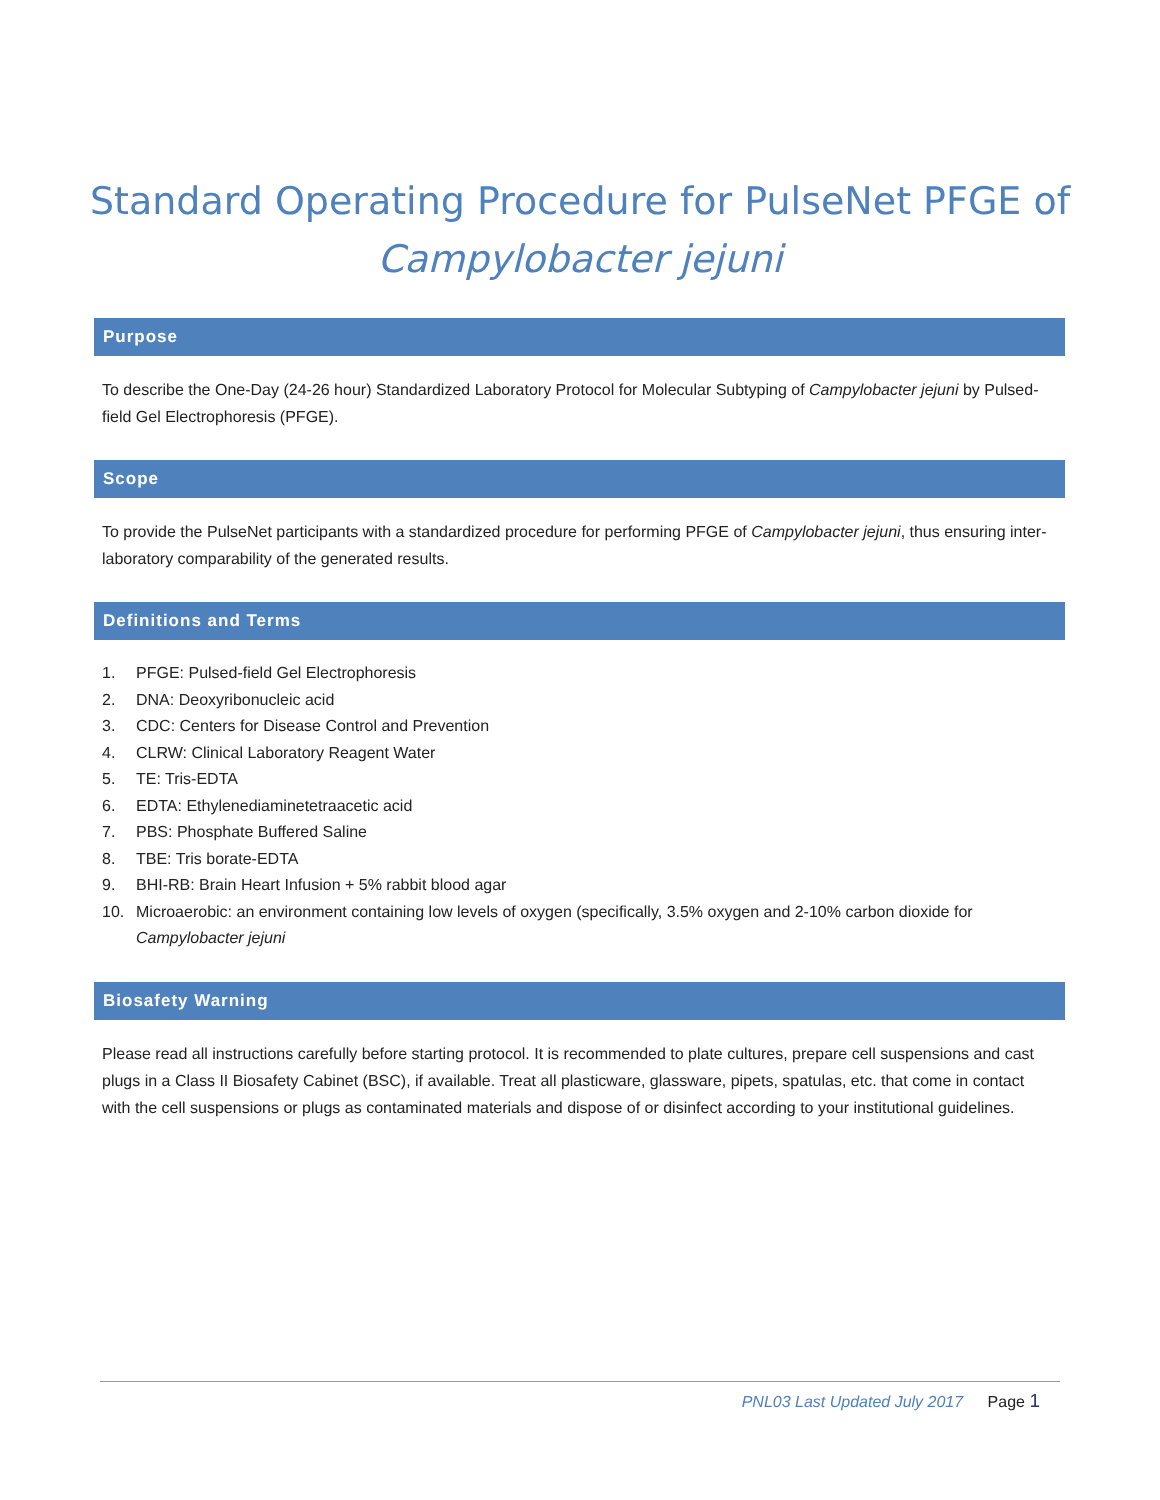Standard Operating Procedure for PulseNet PFGE of
Campylobacter jejuni
Purpose
To describe the One-Day (24-26 hour) Standardized Laboratory Protocol for Molecular Subtyping of Campylobacter jejuni by Pulsed-field Gel Electrophoresis (PFGE).
Scope
To provide the PulseNet participants with a standardized procedure for performing PFGE of Campylobacter jejuni, thus ensuring inter-laboratory comparability of the generated results.
Definitions and Terms
1. PFGE: Pulsed-field Gel Electrophoresis
2. DNA: Deoxyribonucleic acid
3. CDC: Centers for Disease Control and Prevention
4. CLRW: Clinical Laboratory Reagent Water
5. TE: Tris-EDTA
6. EDTA: Ethylenediaminetetraacetic acid
7. PBS: Phosphate Buffered Saline
8. TBE: Tris borate-EDTA
9. BHI-RB: Brain Heart Infusion + 5% rabbit blood agar
10. Microaerobic: an environment containing low levels of oxygen (specifically, 3.5% oxygen and 2-10% carbon dioxide for Campylobacter jejuni
Biosafety Warning
Please read all instructions carefully before starting protocol. It is recommended to plate cultures, prepare cell suspensions and cast plugs in a Class II Biosafety Cabinet (BSC), if available. Treat all plasticware, glassware, pipets, spatulas, etc. that come in contact with the cell suspensions or plugs as contaminated materials and dispose of or disinfect according to your institutional guidelines.
PNL03 Last Updated July 2017 Page 1